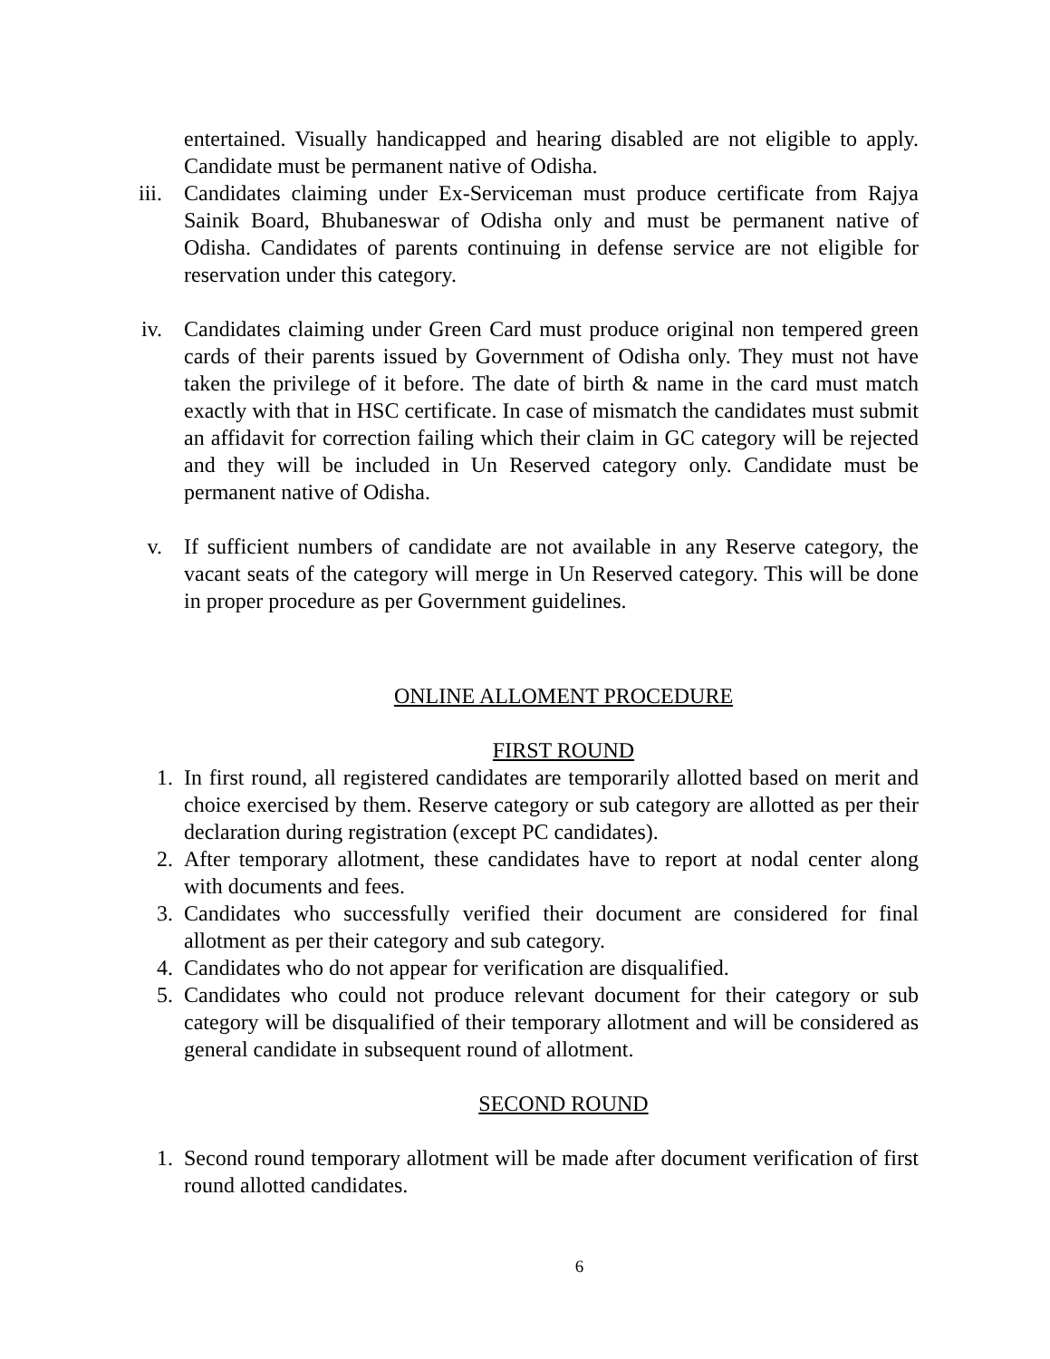entertained. Visually handicapped and hearing disabled are not eligible to apply. Candidate must be permanent native of Odisha.
iii. Candidates claiming under Ex-Serviceman must produce certificate from Rajya Sainik Board, Bhubaneswar of Odisha only and must be permanent native of Odisha. Candidates of parents continuing in defense service are not eligible for reservation under this category.
iv. Candidates claiming under Green Card must produce original non tempered green cards of their parents issued by Government of Odisha only. They must not have taken the privilege of it before. The date of birth & name in the card must match exactly with that in HSC certificate. In case of mismatch the candidates must submit an affidavit for correction failing which their claim in GC category will be rejected and they will be included in Un Reserved category only. Candidate must be permanent native of Odisha.
v. If sufficient numbers of candidate are not available in any Reserve category, the vacant seats of the category will merge in Un Reserved category. This will be done in proper procedure as per Government guidelines.
ONLINE ALLOMENT PROCEDURE
FIRST ROUND
1. In first round, all registered candidates are temporarily allotted based on merit and choice exercised by them. Reserve category or sub category are allotted as per their declaration during registration (except PC candidates).
2. After temporary allotment, these candidates have to report at nodal center along with documents and fees.
3. Candidates who successfully verified their document are considered for final allotment as per their category and sub category.
4. Candidates who do not appear for verification are disqualified.
5. Candidates who could not produce relevant document for their category or sub category will be disqualified of their temporary allotment and will be considered as general candidate in subsequent round of allotment.
SECOND ROUND
1. Second round temporary allotment will be made after document verification of first round allotted candidates.
6